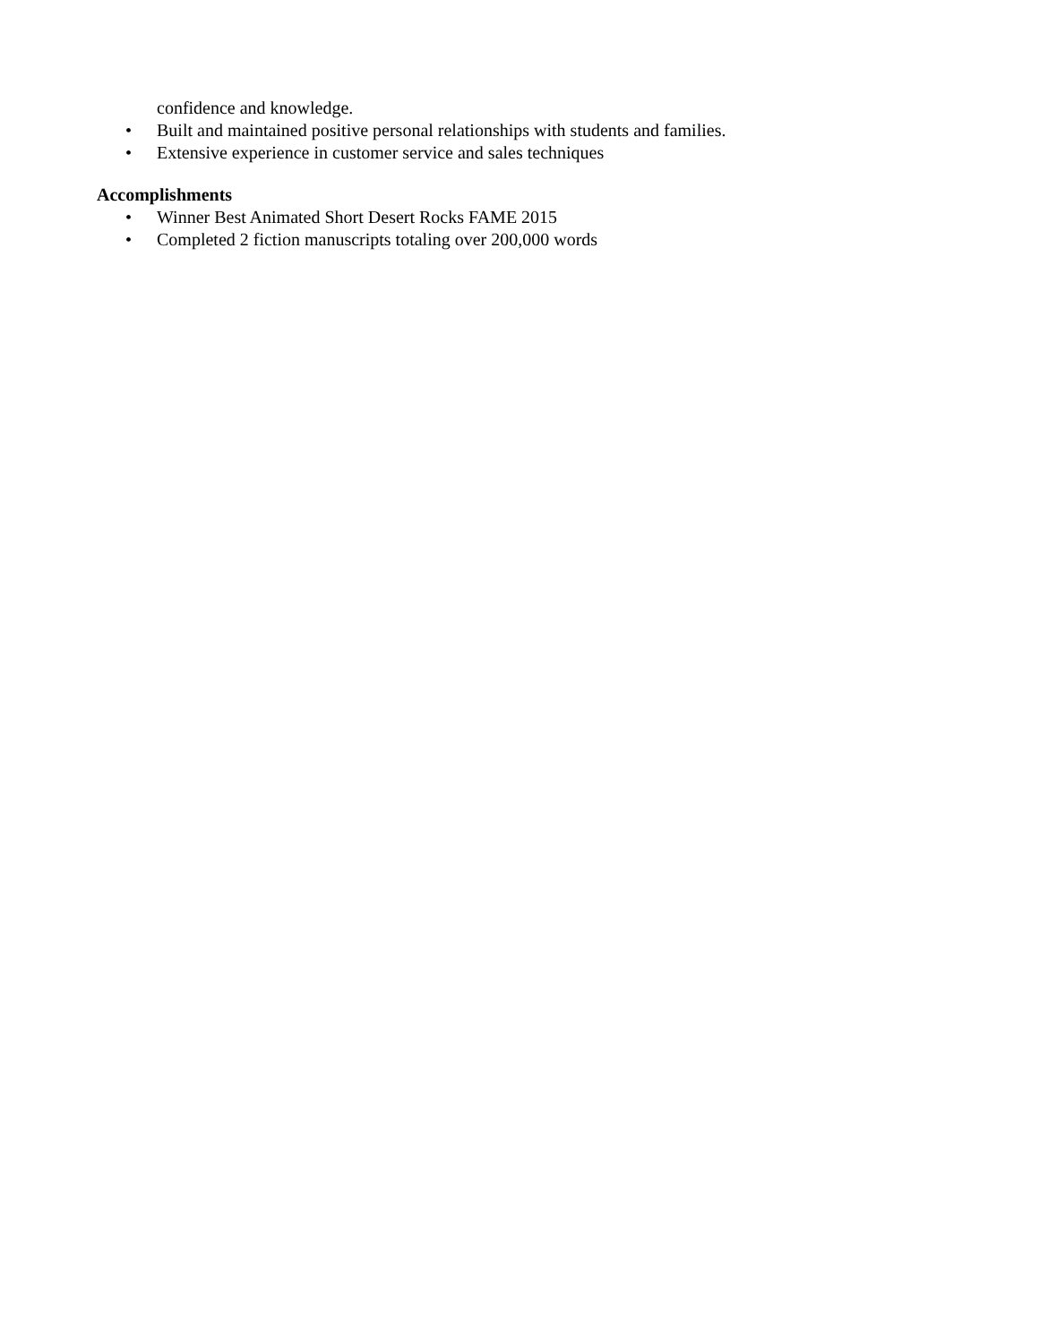confidence and knowledge.
• Built and maintained positive personal relationships with students and families.
• Extensive experience in customer service and sales techniques
Accomplishments
• Winner Best Animated Short Desert Rocks FAME 2015
• Completed 2 fiction manuscripts totaling over 200,000 words